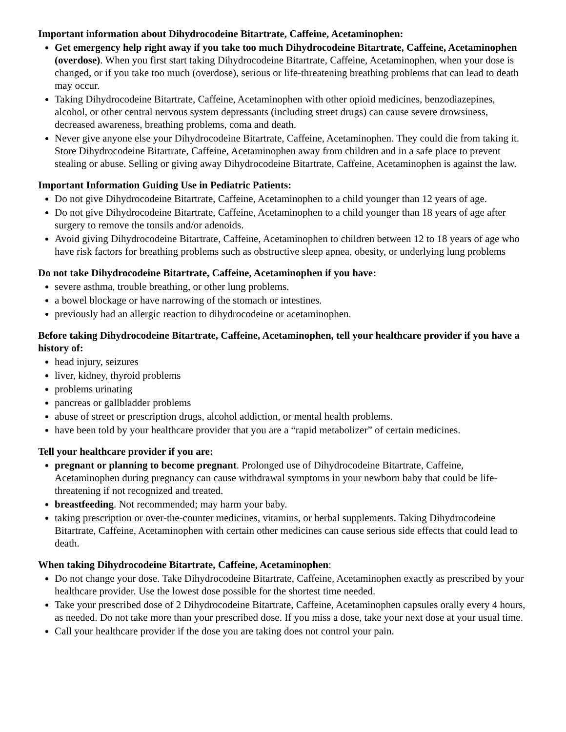Important information about Dihydrocodeine Bitartrate, Caffeine, Acetaminophen:
Get emergency help right away if you take too much Dihydrocodeine Bitartrate, Caffeine, Acetaminophen (overdose). When you first start taking Dihydrocodeine Bitartrate, Caffeine, Acetaminophen, when your dose is changed, or if you take too much (overdose), serious or life-threatening breathing problems that can lead to death may occur.
Taking Dihydrocodeine Bitartrate, Caffeine, Acetaminophen with other opioid medicines, benzodiazepines, alcohol, or other central nervous system depressants (including street drugs) can cause severe drowsiness, decreased awareness, breathing problems, coma and death.
Never give anyone else your Dihydrocodeine Bitartrate, Caffeine, Acetaminophen. They could die from taking it. Store Dihydrocodeine Bitartrate, Caffeine, Acetaminophen away from children and in a safe place to prevent stealing or abuse. Selling or giving away Dihydrocodeine Bitartrate, Caffeine, Acetaminophen is against the law.
Important Information Guiding Use in Pediatric Patients:
Do not give Dihydrocodeine Bitartrate, Caffeine, Acetaminophen to a child younger than 12 years of age.
Do not give Dihydrocodeine Bitartrate, Caffeine, Acetaminophen to a child younger than 18 years of age after surgery to remove the tonsils and/or adenoids.
Avoid giving Dihydrocodeine Bitartrate, Caffeine, Acetaminophen to children between 12 to 18 years of age who have risk factors for breathing problems such as obstructive sleep apnea, obesity, or underlying lung problems
Do not take Dihydrocodeine Bitartrate, Caffeine, Acetaminophen if you have:
severe asthma, trouble breathing, or other lung problems.
a bowel blockage or have narrowing of the stomach or intestines.
previously had an allergic reaction to dihydrocodeine or acetaminophen.
Before taking Dihydrocodeine Bitartrate, Caffeine, Acetaminophen, tell your healthcare provider if you have a history of:
head injury, seizures
liver, kidney, thyroid problems
problems urinating
pancreas or gallbladder problems
abuse of street or prescription drugs, alcohol addiction, or mental health problems.
have been told by your healthcare provider that you are a “rapid metabolizer” of certain medicines.
Tell your healthcare provider if you are:
pregnant or planning to become pregnant. Prolonged use of Dihydrocodeine Bitartrate, Caffeine, Acetaminophen during pregnancy can cause withdrawal symptoms in your newborn baby that could be life-threatening if not recognized and treated.
breastfeeding. Not recommended; may harm your baby.
taking prescription or over-the-counter medicines, vitamins, or herbal supplements. Taking Dihydrocodeine Bitartrate, Caffeine, Acetaminophen with certain other medicines can cause serious side effects that could lead to death.
When taking Dihydrocodeine Bitartrate, Caffeine, Acetaminophen:
Do not change your dose. Take Dihydrocodeine Bitartrate, Caffeine, Acetaminophen exactly as prescribed by your healthcare provider. Use the lowest dose possible for the shortest time needed.
Take your prescribed dose of 2 Dihydrocodeine Bitartrate, Caffeine, Acetaminophen capsules orally every 4 hours, as needed. Do not take more than your prescribed dose. If you miss a dose, take your next dose at your usual time.
Call your healthcare provider if the dose you are taking does not control your pain.